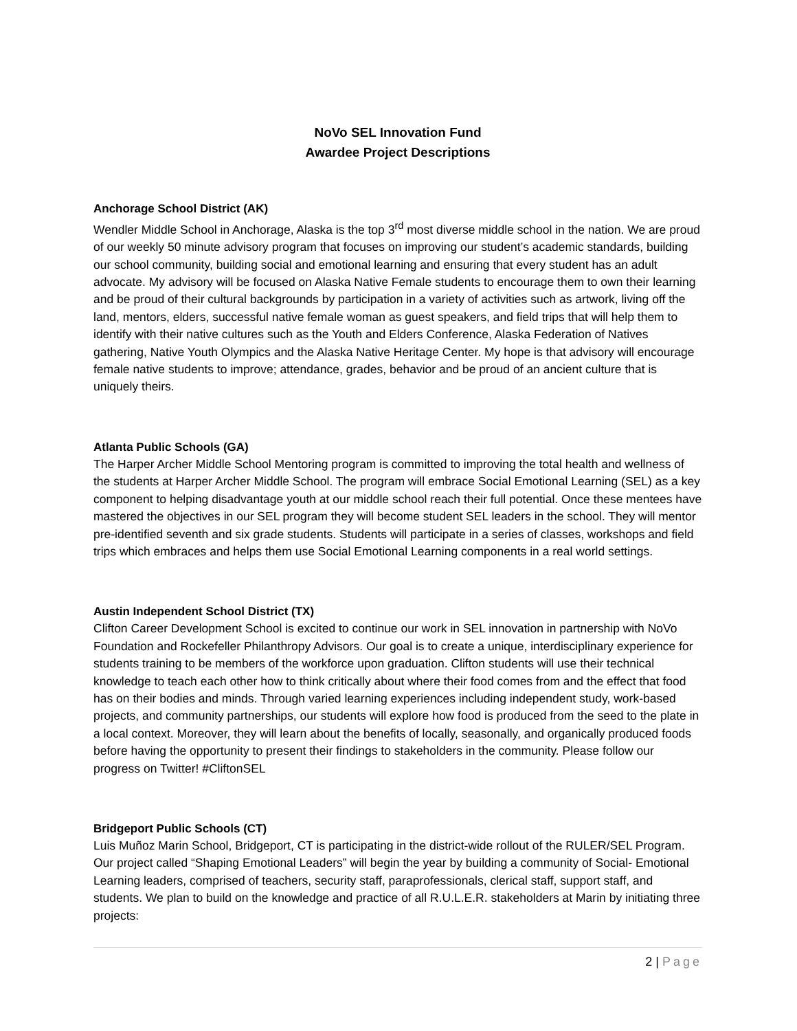NoVo SEL Innovation Fund
Awardee Project Descriptions
Anchorage School District (AK)
Wendler Middle School in Anchorage, Alaska is the top 3<sup>rd</sup> most diverse middle school in the nation. We are proud of our weekly 50 minute advisory program that focuses on improving our student’s academic standards, building our school community, building social and emotional learning and ensuring that every student has an adult advocate. My advisory will be focused on Alaska Native Female students to encourage them to own their learning and be proud of their cultural backgrounds by participation in a variety of activities such as artwork, living off the land, mentors, elders, successful native female woman as guest speakers, and field trips that will help them to identify with their native cultures such as the Youth and Elders Conference, Alaska Federation of Natives gathering, Native Youth Olympics and the Alaska Native Heritage Center. My hope is that advisory will encourage female native students to improve; attendance, grades, behavior and be proud of an ancient culture that is uniquely theirs.
Atlanta Public Schools (GA)
The Harper Archer Middle School Mentoring program is committed to improving the total health and wellness of the students at Harper Archer Middle School. The program will embrace Social Emotional Learning (SEL) as a key component to helping disadvantage youth at our middle school reach their full potential. Once these mentees have mastered the objectives in our SEL program they will become student SEL leaders in the school. They will mentor pre-identified seventh and six grade students. Students will participate in a series of classes, workshops and field trips which embraces and helps them use Social Emotional Learning components in a real world settings.
Austin Independent School District (TX)
Clifton Career Development School is excited to continue our work in SEL innovation in partnership with NoVo Foundation and Rockefeller Philanthropy Advisors. Our goal is to create a unique, interdisciplinary experience for students training to be members of the workforce upon graduation. Clifton students will use their technical knowledge to teach each other how to think critically about where their food comes from and the effect that food has on their bodies and minds. Through varied learning experiences including independent study, work-based projects, and community partnerships, our students will explore how food is produced from the seed to the plate in a local context. Moreover, they will learn about the benefits of locally, seasonally, and organically produced foods before having the opportunity to present their findings to stakeholders in the community. Please follow our progress on Twitter! #CliftonSEL
Bridgeport Public Schools (CT)
Luis Muñoz Marin School, Bridgeport, CT is participating in the district-wide rollout of the RULER/SEL Program. Our project called “Shaping Emotional Leaders” will begin the year by building a community of Social- Emotional Learning leaders, comprised of teachers, security staff, paraprofessionals, clerical staff, support staff, and students. We plan to build on the knowledge and practice of all R.U.L.E.R. stakeholders at Marin by initiating three projects:
2 | Page